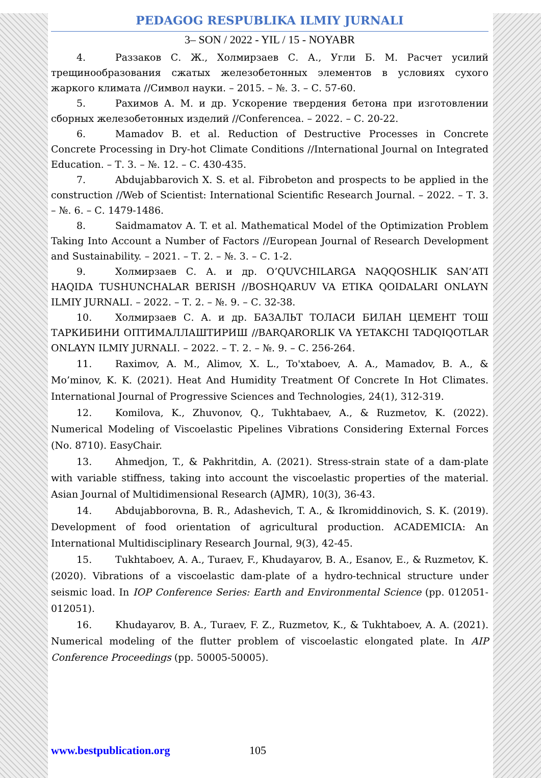PEDAGOG RESPUBLIKA ILMIY JURNALI
3– SON / 2022 - YIL / 15 - NOYABR
4. Раззаков С. Ж., Холмирзаев С. А., Угли Б. М. Расчет усилий трещинообразования сжатых железобетонных элементов в условиях сухого жаркого климата //Символ науки. – 2015. – №. 3. – С. 57-60.
5. Рахимов А. М. и др. Ускорение твердения бетона при изготовлении сборных железобетонных изделий //Conferencea. – 2022. – С. 20-22.
6. Mamadov B. et al. Reduction of Destructive Processes in Concrete Concrete Processing in Dry-hot Climate Conditions //International Journal on Integrated Education. – Т. 3. – №. 12. – С. 430-435.
7. Abdujabbarovich X. S. et al. Fibrobeton and prospects to be applied in the construction //Web of Scientist: International Scientific Research Journal. – 2022. – Т. 3. – №. 6. – С. 1479-1486.
8. Saidmamatov A. T. et al. Mathematical Model of the Optimization Problem Taking Into Account a Number of Factors //European Journal of Research Development and Sustainability. – 2021. – Т. 2. – №. 3. – С. 1-2.
9. Холмирзаев С. А. и др. O’QUVCHILARGA NAQQOSHLIK SAN’ATI HAQIDA TUSHUNCHALAR BERISH //BOSHQARUV VA ETIKA QOIDALARI ONLAYN ILMIY JURNALI. – 2022. – Т. 2. – №. 9. – С. 32-38.
10. Холмирзаев С. А. и др. БАЗАЛЬТ ТОЛАСИ БИЛАН ЦЕМЕНТ ТОШ ТАРКИБИНИ ОПТИМАЛЛАШТИРИШ //BARQARORLIK VA YETAKCHI TADQIQOTLAR ONLAYN ILMIY JURNALI. – 2022. – Т. 2. – №. 9. – С. 256-264.
11. Raximov, A. M., Alimov, X. L., To'xtaboev, A. A., Mamadov, B. A., & Mo’minov, K. K. (2021). Heat And Humidity Treatment Of Concrete In Hot Climates. International Journal of Progressive Sciences and Technologies, 24(1), 312-319.
12. Komilova, K., Zhuvonov, Q., Tukhtabaev, A., & Ruzmetov, K. (2022). Numerical Modeling of Viscoelastic Pipelines Vibrations Considering External Forces (No. 8710). EasyChair.
13. Ahmedjon, T., & Pakhritdin, A. (2021). Stress-strain state of a dam-plate with variable stiffness, taking into account the viscoelastic properties of the material. Asian Journal of Multidimensional Research (AJMR), 10(3), 36-43.
14. Abdujabborovna, B. R., Adashevich, T. A., & Ikromiddinovich, S. K. (2019). Development of food orientation of agricultural production. ACADEMICIA: An International Multidisciplinary Research Journal, 9(3), 42-45.
15. Tukhtaboev, A. A., Turaev, F., Khudayarov, B. A., Esanov, E., & Ruzmetov, K. (2020). Vibrations of a viscoelastic dam-plate of a hydro-technical structure under seismic load. In IOP Conference Series: Earth and Environmental Science (pp. 012051-012051).
16. Khudayarov, B. A., Turaev, F. Z., Ruzmetov, K., & Tukhtaboev, A. A. (2021). Numerical modeling of the flutter problem of viscoelastic elongated plate. In AIP Conference Proceedings (pp. 50005-50005).
www.bestpublication.org 105